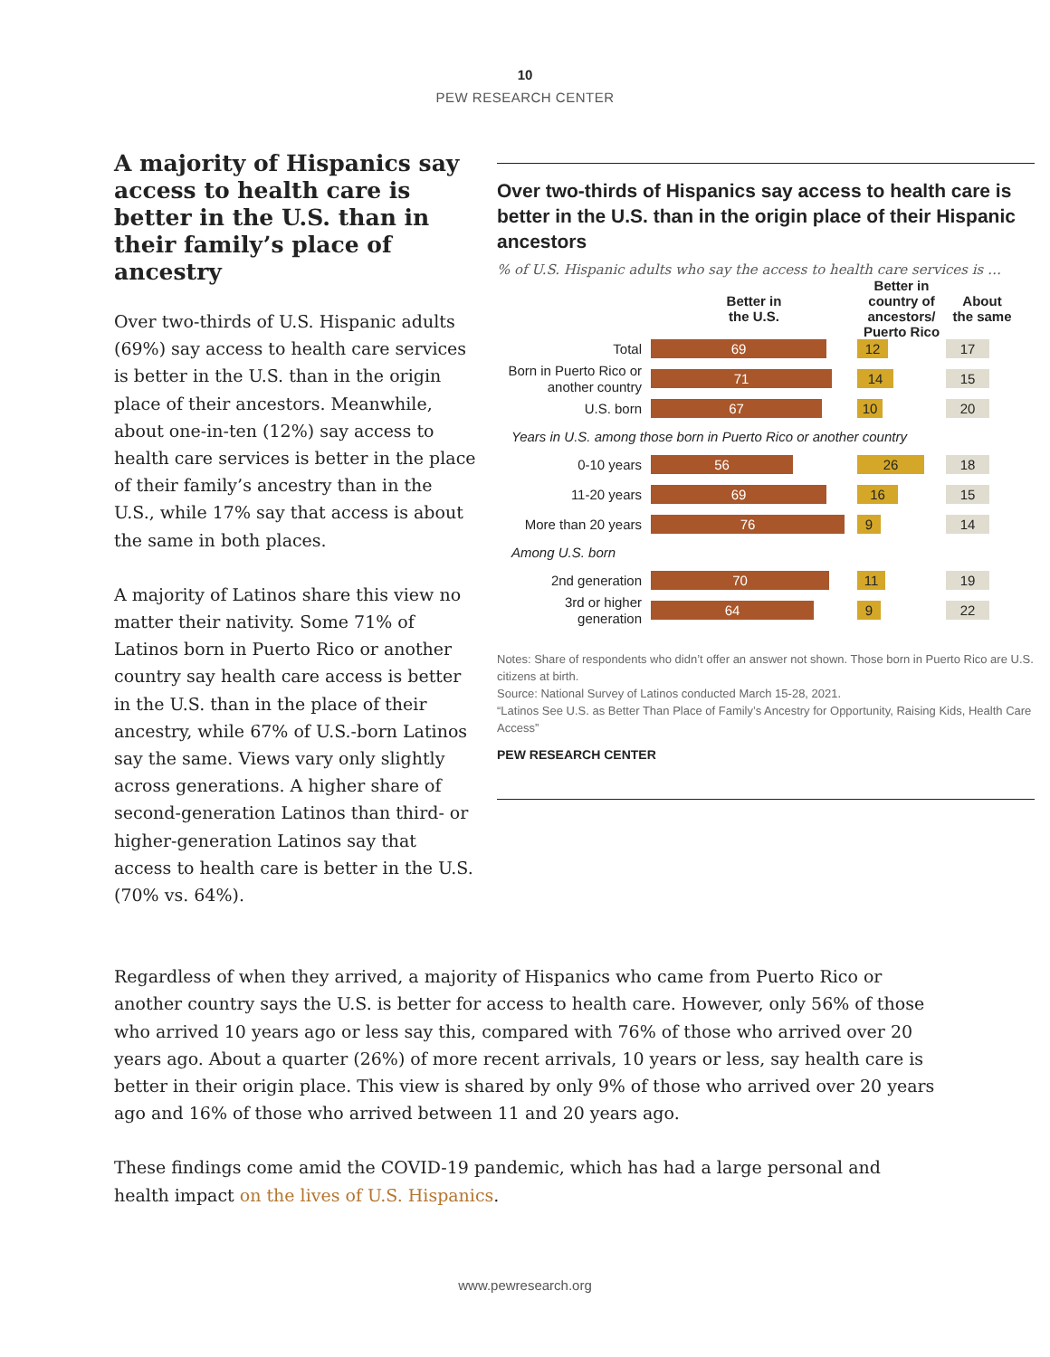10
PEW RESEARCH CENTER
A majority of Hispanics say access to health care is better in the U.S. than in their family’s place of ancestry
Over two-thirds of U.S. Hispanic adults (69%) say access to health care services is better in the U.S. than in the origin place of their ancestors. Meanwhile, about one-in-ten (12%) say access to health care services is better in the place of their family’s ancestry than in the U.S., while 17% say that access is about the same in both places.
A majority of Latinos share this view no matter their nativity. Some 71% of Latinos born in Puerto Rico or another country say health care access is better in the U.S. than in the place of their ancestry, while 67% of U.S.-born Latinos say the same. Views vary only slightly across generations. A higher share of second-generation Latinos than third- or higher-generation Latinos say that access to health care is better in the U.S. (70% vs. 64%).
Over two-thirds of Hispanics say access to health care is better in the U.S. than in the origin place of their Hispanic ancestors
% of U.S. Hispanic adults who say the access to health care services is …
Better in
the U.S.
Better in country of ancestors/ Puerto Rico
About
the same
Total
69 12 17
Born in Puerto Rico or another country
71 14 15
U.S. born
67 10 20
Years in U.S. among those born in Puerto Rico or another country
0-10 years
56 26 18
11-20 years
69 16 15
More than 20 years
76 9 14
Among U.S. born
2nd generation
70 11 19
3rd or higher generation
64 9 22
Notes: Share of respondents who didn’t offer an answer not shown. Those born in Puerto Rico are U.S. citizens at birth.
Source: National Survey of Latinos conducted March 15-28, 2021.
“Latinos See U.S. as Better Than Place of Family’s Ancestry for Opportunity, Raising Kids, Health Care Access”
PEW RESEARCH CENTER
Regardless of when they arrived, a majority of Hispanics who came from Puerto Rico or another country says the U.S. is better for access to health care. However, only 56% of those who arrived 10 years ago or less say this, compared with 76% of those who arrived over 20 years ago. About a quarter (26%) of more recent arrivals, 10 years or less, say health care is better in their origin place. This view is shared by only 9% of those who arrived over 20 years ago and 16% of those who arrived between 11 and 20 years ago.
These findings come amid the COVID-19 pandemic, which has had a large personal and health impact on the lives of U.S. Hispanics.
www.pewresearch.org